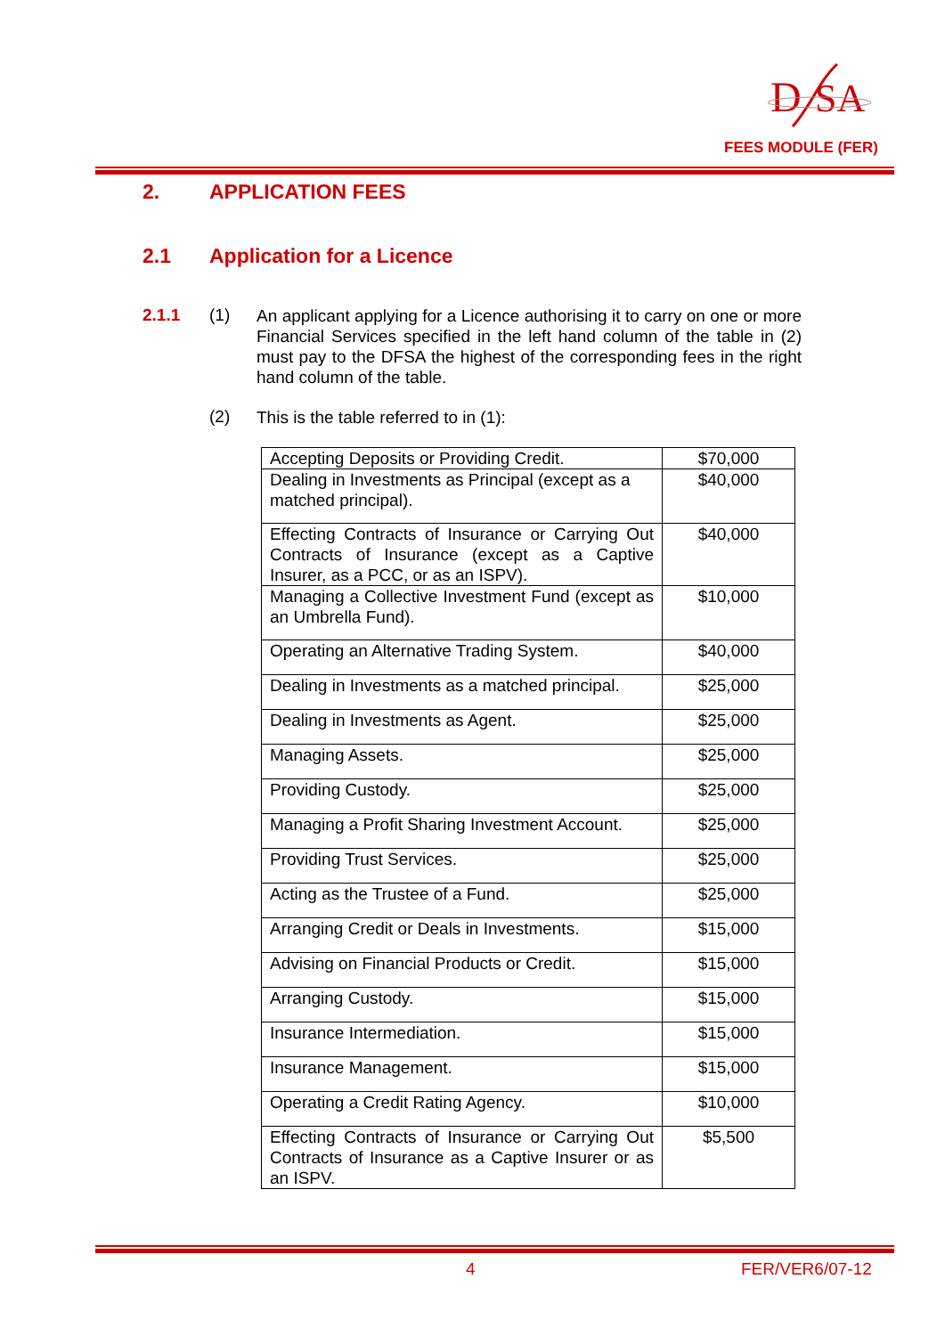D
SA
FEES MODULE (FER)
2. APPLICATION FEES
2.1 Application for a Licence
2.1.1 (1)
An applicant applying for a Licence authorising it to carry on one or more Financial Services specified in the left hand column of the table in (2) must pay to the DFSA the highest of the corresponding fees in the right hand column of the table.
(2)
This is the table referred to in (1):
| Accepting Deposits or Providing Credit. | $70,000 |
| Dealing in Investments as Principal (except as a matched principal). | $40,000 |
| Effecting Contracts of Insurance or Carrying Out Contracts of Insurance (except as a Captive Insurer, as a PCC, or as an ISPV). | $40,000 |
| Managing a Collective Investment Fund (except as an Umbrella Fund). | $10,000 |
| Operating an Alternative Trading System. | $40,000 |
| Dealing in Investments as a matched principal. | $25,000 |
| Dealing in Investments as Agent. | $25,000 |
| Managing Assets. | $25,000 |
| Providing Custody. | $25,000 |
| Managing a Profit Sharing Investment Account. | $25,000 |
| Providing Trust Services. | $25,000 |
| Acting as the Trustee of a Fund. | $25,000 |
| Arranging Credit or Deals in Investments. | $15,000 |
| Advising on Financial Products or Credit. | $15,000 |
| Arranging Custody. | $15,000 |
| Insurance Intermediation. | $15,000 |
| Insurance Management. | $15,000 |
| Operating a Credit Rating Agency. | $10,000 |
| Effecting Contracts of Insurance or Carrying Out Contracts of Insurance as a Captive Insurer or as an ISPV. | $5,500 |
4 FER/VER6/07-12